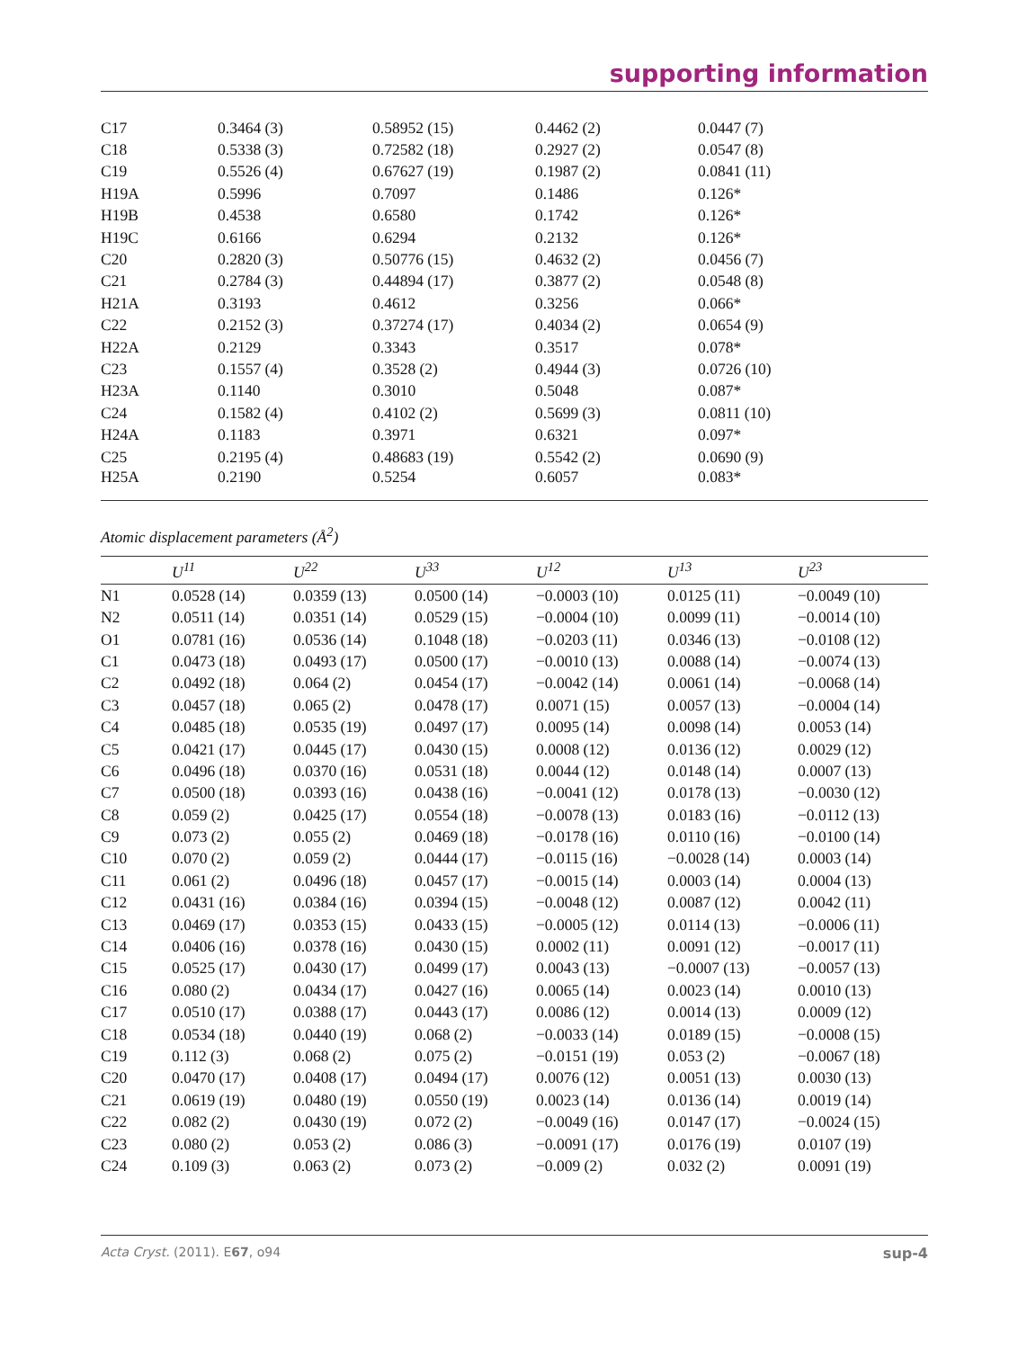supporting information
| C17 | 0.3464 (3) | 0.58952 (15) | 0.4462 (2) | 0.0447 (7) |
| C18 | 0.5338 (3) | 0.72582 (18) | 0.2927 (2) | 0.0547 (8) |
| C19 | 0.5526 (4) | 0.67627 (19) | 0.1987 (2) | 0.0841 (11) |
| H19A | 0.5996 | 0.7097 | 0.1486 | 0.126* |
| H19B | 0.4538 | 0.6580 | 0.1742 | 0.126* |
| H19C | 0.6166 | 0.6294 | 0.2132 | 0.126* |
| C20 | 0.2820 (3) | 0.50776 (15) | 0.4632 (2) | 0.0456 (7) |
| C21 | 0.2784 (3) | 0.44894 (17) | 0.3877 (2) | 0.0548 (8) |
| H21A | 0.3193 | 0.4612 | 0.3256 | 0.066* |
| C22 | 0.2152 (3) | 0.37274 (17) | 0.4034 (2) | 0.0654 (9) |
| H22A | 0.2129 | 0.3343 | 0.3517 | 0.078* |
| C23 | 0.1557 (4) | 0.3528 (2) | 0.4944 (3) | 0.0726 (10) |
| H23A | 0.1140 | 0.3010 | 0.5048 | 0.087* |
| C24 | 0.1582 (4) | 0.4102 (2) | 0.5699 (3) | 0.0811 (10) |
| H24A | 0.1183 | 0.3971 | 0.6321 | 0.097* |
| C25 | 0.2195 (4) | 0.48683 (19) | 0.5542 (2) | 0.0690 (9) |
| H25A | 0.2190 | 0.5254 | 0.6057 | 0.083* |
Atomic displacement parameters (Å<sup>2</sup>)
| | U<sup>11</sup> | U<sup>22</sup> | U<sup>33</sup> | U<sup>12</sup> | U<sup>13</sup> | U<sup>23</sup> |
| --- | --- | --- | --- | --- | --- | --- |
| N1 | 0.0528 (14) | 0.0359 (13) | 0.0500 (14) | −0.0003 (10) | 0.0125 (11) | −0.0049 (10) |
| N2 | 0.0511 (14) | 0.0351 (14) | 0.0529 (15) | −0.0004 (10) | 0.0099 (11) | −0.0014 (10) |
| O1 | 0.0781 (16) | 0.0536 (14) | 0.1048 (18) | −0.0203 (11) | 0.0346 (13) | −0.0108 (12) |
| C1 | 0.0473 (18) | 0.0493 (17) | 0.0500 (17) | −0.0010 (13) | 0.0088 (14) | −0.0074 (13) |
| C2 | 0.0492 (18) | 0.064 (2) | 0.0454 (17) | −0.0042 (14) | 0.0061 (14) | −0.0068 (14) |
| C3 | 0.0457 (18) | 0.065 (2) | 0.0478 (17) | 0.0071 (15) | 0.0057 (13) | −0.0004 (14) |
| C4 | 0.0485 (18) | 0.0535 (19) | 0.0497 (17) | 0.0095 (14) | 0.0098 (14) | 0.0053 (14) |
| C5 | 0.0421 (17) | 0.0445 (17) | 0.0430 (15) | 0.0008 (12) | 0.0136 (12) | 0.0029 (12) |
| C6 | 0.0496 (18) | 0.0370 (16) | 0.0531 (18) | 0.0044 (12) | 0.0148 (14) | 0.0007 (13) |
| C7 | 0.0500 (18) | 0.0393 (16) | 0.0438 (16) | −0.0041 (12) | 0.0178 (13) | −0.0030 (12) |
| C8 | 0.059 (2) | 0.0425 (17) | 0.0554 (18) | −0.0078 (13) | 0.0183 (16) | −0.0112 (13) |
| C9 | 0.073 (2) | 0.055 (2) | 0.0469 (18) | −0.0178 (16) | 0.0110 (16) | −0.0100 (14) |
| C10 | 0.070 (2) | 0.059 (2) | 0.0444 (17) | −0.0115 (16) | −0.0028 (14) | 0.0003 (14) |
| C11 | 0.061 (2) | 0.0496 (18) | 0.0457 (17) | −0.0015 (14) | 0.0003 (14) | 0.0004 (13) |
| C12 | 0.0431 (16) | 0.0384 (16) | 0.0394 (15) | −0.0048 (12) | 0.0087 (12) | 0.0042 (11) |
| C13 | 0.0469 (17) | 0.0353 (15) | 0.0433 (15) | −0.0005 (12) | 0.0114 (13) | −0.0006 (11) |
| C14 | 0.0406 (16) | 0.0378 (16) | 0.0430 (15) | 0.0002 (11) | 0.0091 (12) | −0.0017 (11) |
| C15 | 0.0525 (17) | 0.0430 (17) | 0.0499 (17) | 0.0043 (13) | −0.0007 (13) | −0.0057 (13) |
| C16 | 0.080 (2) | 0.0434 (17) | 0.0427 (16) | 0.0065 (14) | 0.0023 (14) | 0.0010 (13) |
| C17 | 0.0510 (17) | 0.0388 (17) | 0.0443 (17) | 0.0086 (12) | 0.0014 (13) | 0.0009 (12) |
| C18 | 0.0534 (18) | 0.0440 (19) | 0.068 (2) | −0.0033 (14) | 0.0189 (15) | −0.0008 (15) |
| C19 | 0.112 (3) | 0.068 (2) | 0.075 (2) | −0.0151 (19) | 0.053 (2) | −0.0067 (18) |
| C20 | 0.0470 (17) | 0.0408 (17) | 0.0494 (17) | 0.0076 (12) | 0.0051 (13) | 0.0030 (13) |
| C21 | 0.0619 (19) | 0.0480 (19) | 0.0550 (19) | 0.0023 (14) | 0.0136 (14) | 0.0019 (14) |
| C22 | 0.082 (2) | 0.0430 (19) | 0.072 (2) | −0.0049 (16) | 0.0147 (17) | −0.0024 (15) |
| C23 | 0.080 (2) | 0.053 (2) | 0.086 (3) | −0.0091 (17) | 0.0176 (19) | 0.0107 (19) |
| C24 | 0.109 (3) | 0.063 (2) | 0.073 (2) | −0.009 (2) | 0.032 (2) | 0.0091 (19) |
Acta Cryst. (2011). E67, o94 sup-4